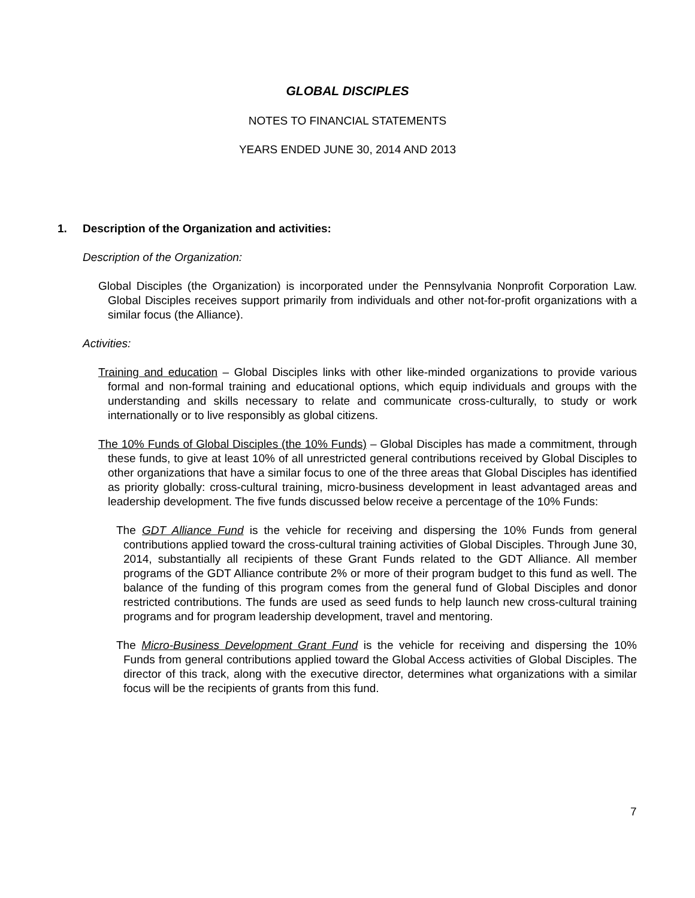GLOBAL DISCIPLES
NOTES TO FINANCIAL STATEMENTS
YEARS ENDED JUNE 30, 2014 AND 2013
1. Description of the Organization and activities:
Description of the Organization:
Global Disciples (the Organization) is incorporated under the Pennsylvania Nonprofit Corporation Law. Global Disciples receives support primarily from individuals and other not-for-profit organizations with a similar focus (the Alliance).
Activities:
Training and education – Global Disciples links with other like-minded organizations to provide various formal and non-formal training and educational options, which equip individuals and groups with the understanding and skills necessary to relate and communicate cross-culturally, to study or work internationally or to live responsibly as global citizens.
The 10% Funds of Global Disciples (the 10% Funds) – Global Disciples has made a commitment, through these funds, to give at least 10% of all unrestricted general contributions received by Global Disciples to other organizations that have a similar focus to one of the three areas that Global Disciples has identified as priority globally: cross-cultural training, micro-business development in least advantaged areas and leadership development. The five funds discussed below receive a percentage of the 10% Funds:
The GDT Alliance Fund is the vehicle for receiving and dispersing the 10% Funds from general contributions applied toward the cross-cultural training activities of Global Disciples. Through June 30, 2014, substantially all recipients of these Grant Funds related to the GDT Alliance. All member programs of the GDT Alliance contribute 2% or more of their program budget to this fund as well. The balance of the funding of this program comes from the general fund of Global Disciples and donor restricted contributions. The funds are used as seed funds to help launch new cross-cultural training programs and for program leadership development, travel and mentoring.
The Micro-Business Development Grant Fund is the vehicle for receiving and dispersing the 10% Funds from general contributions applied toward the Global Access activities of Global Disciples. The director of this track, along with the executive director, determines what organizations with a similar focus will be the recipients of grants from this fund.
7